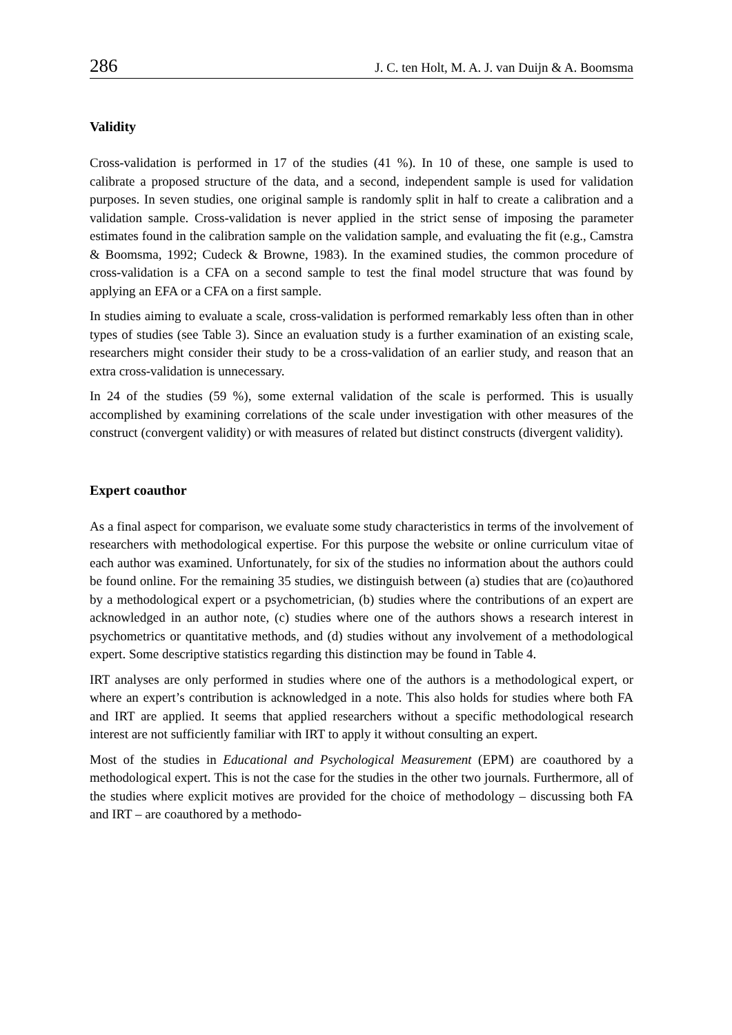286 J. C. ten Holt, M. A. J. van Duijn & A. Boomsma
Validity
Cross-validation is performed in 17 of the studies (41 %). In 10 of these, one sample is used to calibrate a proposed structure of the data, and a second, independent sample is used for validation purposes. In seven studies, one original sample is randomly split in half to create a calibration and a validation sample. Cross-validation is never applied in the strict sense of imposing the parameter estimates found in the calibration sample on the validation sample, and evaluating the fit (e.g., Camstra & Boomsma, 1992; Cudeck & Browne, 1983). In the examined studies, the common procedure of cross-validation is a CFA on a second sample to test the final model structure that was found by applying an EFA or a CFA on a first sample.
In studies aiming to evaluate a scale, cross-validation is performed remarkably less often than in other types of studies (see Table 3). Since an evaluation study is a further examination of an existing scale, researchers might consider their study to be a cross-validation of an earlier study, and reason that an extra cross-validation is unnecessary.
In 24 of the studies (59 %), some external validation of the scale is performed. This is usually accomplished by examining correlations of the scale under investigation with other measures of the construct (convergent validity) or with measures of related but distinct constructs (divergent validity).
Expert coauthor
As a final aspect for comparison, we evaluate some study characteristics in terms of the involvement of researchers with methodological expertise. For this purpose the website or online curriculum vitae of each author was examined. Unfortunately, for six of the studies no information about the authors could be found online. For the remaining 35 studies, we distinguish between (a) studies that are (co)authored by a methodological expert or a psychometrician, (b) studies where the contributions of an expert are acknowledged in an author note, (c) studies where one of the authors shows a research interest in psychometrics or quantitative methods, and (d) studies without any involvement of a methodological expert. Some descriptive statistics regarding this distinction may be found in Table 4.
IRT analyses are only performed in studies where one of the authors is a methodological expert, or where an expert’s contribution is acknowledged in a note. This also holds for studies where both FA and IRT are applied. It seems that applied researchers without a specific methodological research interest are not sufficiently familiar with IRT to apply it without consulting an expert.
Most of the studies in Educational and Psychological Measurement (EPM) are coauthored by a methodological expert. This is not the case for the studies in the other two journals. Furthermore, all of the studies where explicit motives are provided for the choice of methodology – discussing both FA and IRT – are coauthored by a methodo-